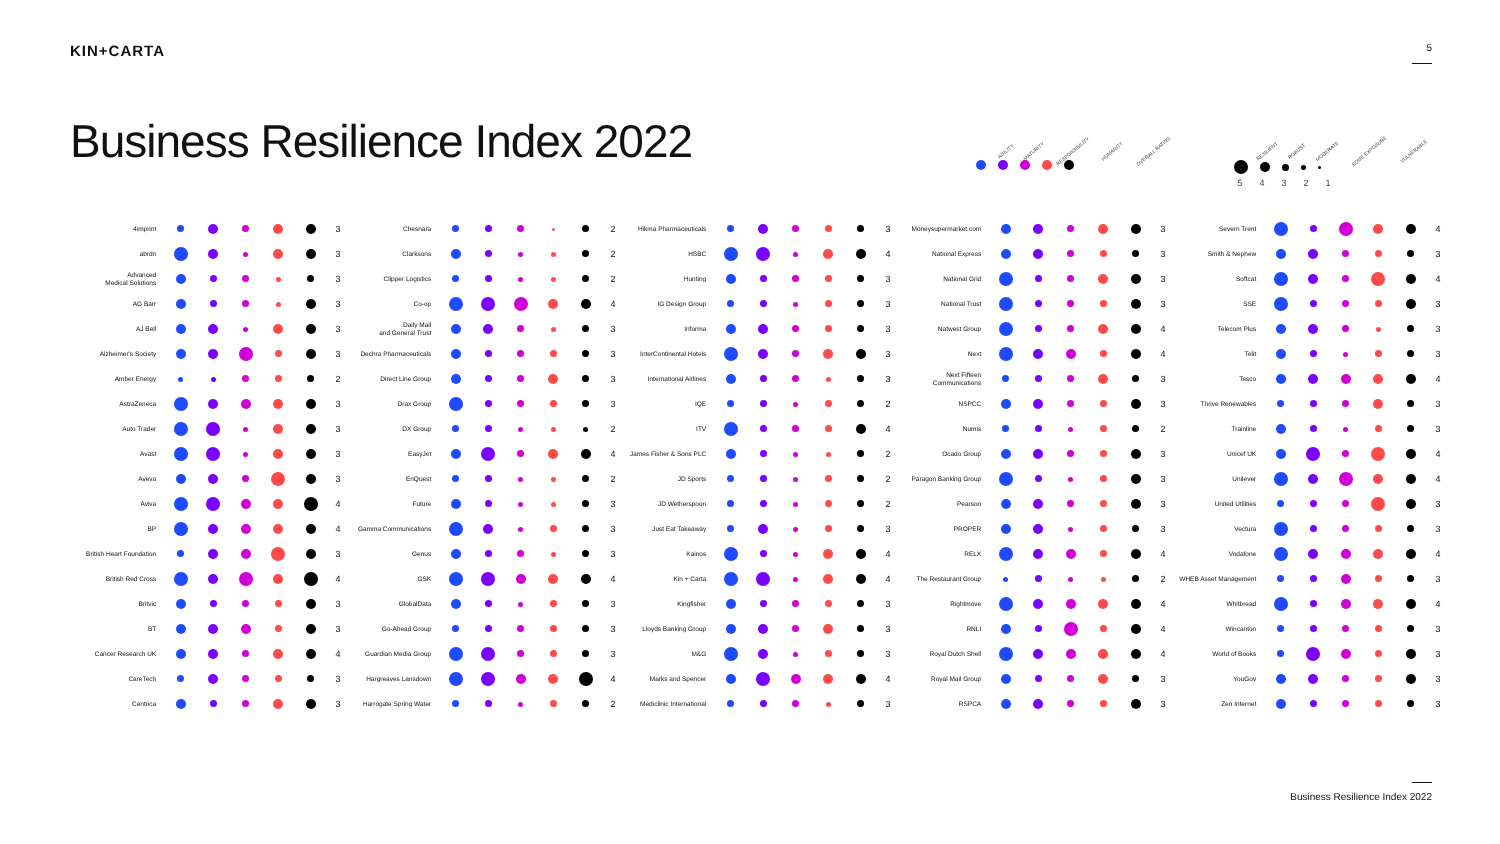KIN+CARTA
5
Business Resilience Index 2022
AGILITY MATURITY RESPONSIBILITY HUMANITY OVERALL RATING
RESILIENT ROBUST MODERATE SOME EXPOSURE VULNERABLE
5 4 3 2 1
| 4imprint | | | | | | 3 |
| abrdn | | | | | | 3 |
| Advanced Medical Solutions | | | | | | 3 |
| AG Barr | | | | | | 3 |
| AJ Bell | | | | | | 3 |
| Alzheimer's Society | | | | | | 3 |
| Amber Energy | | | | | | 2 |
| AstraZeneca | | | | | | 3 |
| Auto Trader | | | | | | 3 |
| Avast | | | | | | 3 |
| Aveva | | | | | | 3 |
| Aviva | | | | | | 4 |
| BP | | | | | | 4 |
| British Heart Foundation | | | | | | 3 |
| British Red Cross | | | | | | 4 |
| Britvic | | | | | | 3 |
| BT | | | | | | 3 |
| Cancer Research UK | | | | | | 4 |
| CareTech | | | | | | 3 |
| Centrica | | | | | | 3 |
| Chesnara | | | | | | 2 |
| Clarksons | | | | | | 2 |
| Clipper Logistics | | | | | | 2 |
| Co-op | | | | | | 4 |
| Daily Mail and General Trust | | | | | | 3 |
| Dechra Pharmaceuticals | | | | | | 3 |
| Direct Line Group | | | | | | 3 |
| Drax Group | | | | | | 3 |
| DX Group | | | | | | 2 |
| EasyJet | | | | | | 4 |
| EnQuest | | | | | | 2 |
| Future | | | | | | 3 |
| Gamma Communications | | | | | | 3 |
| Genus | | | | | | 3 |
| GSK | | | | | | 4 |
| GlobalData | | | | | | 3 |
| Go-Ahead Group | | | | | | 3 |
| Guardian Media Group | | | | | | 3 |
| Hargreaves Lansdown | | | | | | 4 |
| Harrogate Spring Water | | | | | | 2 |
| Hikma Pharmaceuticals | | | | | | 3 |
| HSBC | | | | | | 4 |
| Hunting | | | | | | 3 |
| IG Design Group | | | | | | 3 |
| Informa | | | | | | 3 |
| InterContinental Hotels | | | | | | 3 |
| International Airlines | | | | | | 3 |
| IQE | | | | | | 2 |
| ITV | | | | | | 4 |
| James Fisher & Sons PLC | | | | | | 2 |
| JD Sports | | | | | | 2 |
| JD Wetherspoon | | | | | | 2 |
| Just Eat Takeaway | | | | | | 3 |
| Kainos | | | | | | 4 |
| Kin + Carta | | | | | | 4 |
| Kingfisher | | | | | | 3 |
| Lloyds Banking Group | | | | | | 3 |
| M&G | | | | | | 3 |
| Marks and Spencer | | | | | | 4 |
| Mediclinic International | | | | | | 3 |
| Moneysupermarket.com | | | | | | 3 |
| National Express | | | | | | 3 |
| National Grid | | | | | | 3 |
| National Trust | | | | | | 3 |
| Natwest Group | | | | | | 4 |
| Next | | | | | | 4 |
| Next Fifteen Communications | | | | | | 3 |
| NSPCC | | | | | | 3 |
| Numis | | | | | | 2 |
| Ocado Group | | | | | | 3 |
| Paragon Banking Group | | | | | | 3 |
| Pearson | | | | | | 3 |
| PROPER | | | | | | 3 |
| RELX | | | | | | 4 |
| The Restaurant Group | | | | | | 2 |
| Rightmove | | | | | | 4 |
| RNLI | | | | | | 4 |
| Royal Dutch Shell | | | | | | 4 |
| Royal Mail Group | | | | | | 3 |
| RSPCA | | | | | | 3 |
| Severn Trent | | | | | | 4 |
| Smith & Nephew | | | | | | 3 |
| Softcat | | | | | | 4 |
| SSE | | | | | | 3 |
| Telecom Plus | | | | | | 3 |
| Telit | | | | | | 3 |
| Tesco | | | | | | 4 |
| Thrive Renewables | | | | | | 3 |
| Trainline | | | | | | 3 |
| Unicef UK | | | | | | 4 |
| Unilever | | | | | | 4 |
| United Utilities | | | | | | 3 |
| Vectura | | | | | | 3 |
| Vodafone | | | | | | 4 |
| WHEB Asset Management | | | | | | 3 |
| Whitbread | | | | | | 4 |
| Wincanton | | | | | | 3 |
| World of Books | | | | | | 3 |
| YouGov | | | | | | 3 |
| Zen Internet | | | | | | 3 |
Business Resilience Index 2022